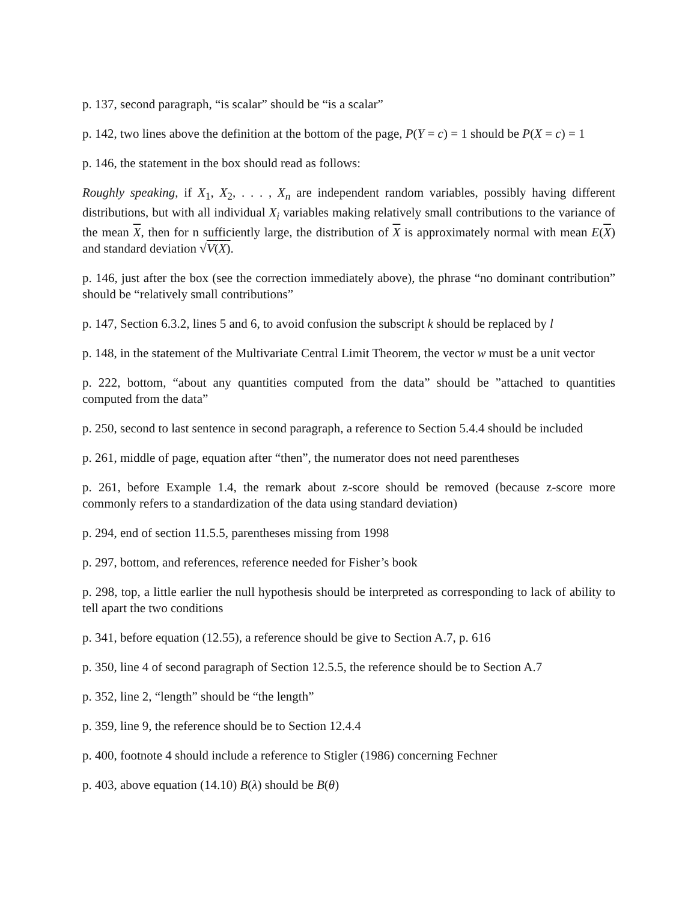p. 137, second paragraph, “is scalar” should be “is a scalar”
p. 142, two lines above the definition at the bottom of the page, P(Y = c) = 1 should be P(X = c) = 1
p. 146, the statement in the box should read as follows:
Roughly speaking, if X<sub>1</sub>, X<sub>2</sub>, . . . , X<sub>n</sub> are independent random variables, possibly having different distributions, but with all individual X<sub>i</sub> variables making relatively small contributions to the variance of the mean X, then for n sufficiently large, the distribution of X is approximately normal with mean E(X) and standard deviation √V(X).
p. 146, just after the box (see the correction immediately above), the phrase “no dominant contribution” should be “relatively small contributions”
p. 147, Section 6.3.2, lines 5 and 6, to avoid confusion the subscript k should be replaced by l
p. 148, in the statement of the Multivariate Central Limit Theorem, the vector w must be a unit vector
p. 222, bottom, “about any quantities computed from the data” should be ”attached to quantities computed from the data”
p. 250, second to last sentence in second paragraph, a reference to Section 5.4.4 should be included
p. 261, middle of page, equation after “then”, the numerator does not need parentheses
p. 261, before Example 1.4, the remark about z-score should be removed (because z-score more commonly refers to a standardization of the data using standard deviation)
p. 294, end of section 11.5.5, parentheses missing from 1998
p. 297, bottom, and references, reference needed for Fisher’s book
p. 298, top, a little earlier the null hypothesis should be interpreted as corresponding to lack of ability to tell apart the two conditions
p. 341, before equation (12.55), a reference should be give to Section A.7, p. 616
p. 350, line 4 of second paragraph of Section 12.5.5, the reference should be to Section A.7
p. 352, line 2, “length” should be “the length”
p. 359, line 9, the reference should be to Section 12.4.4
p. 400, footnote 4 should include a reference to Stigler (1986) concerning Fechner
p. 403, above equation (14.10) B(λ) should be B(θ)